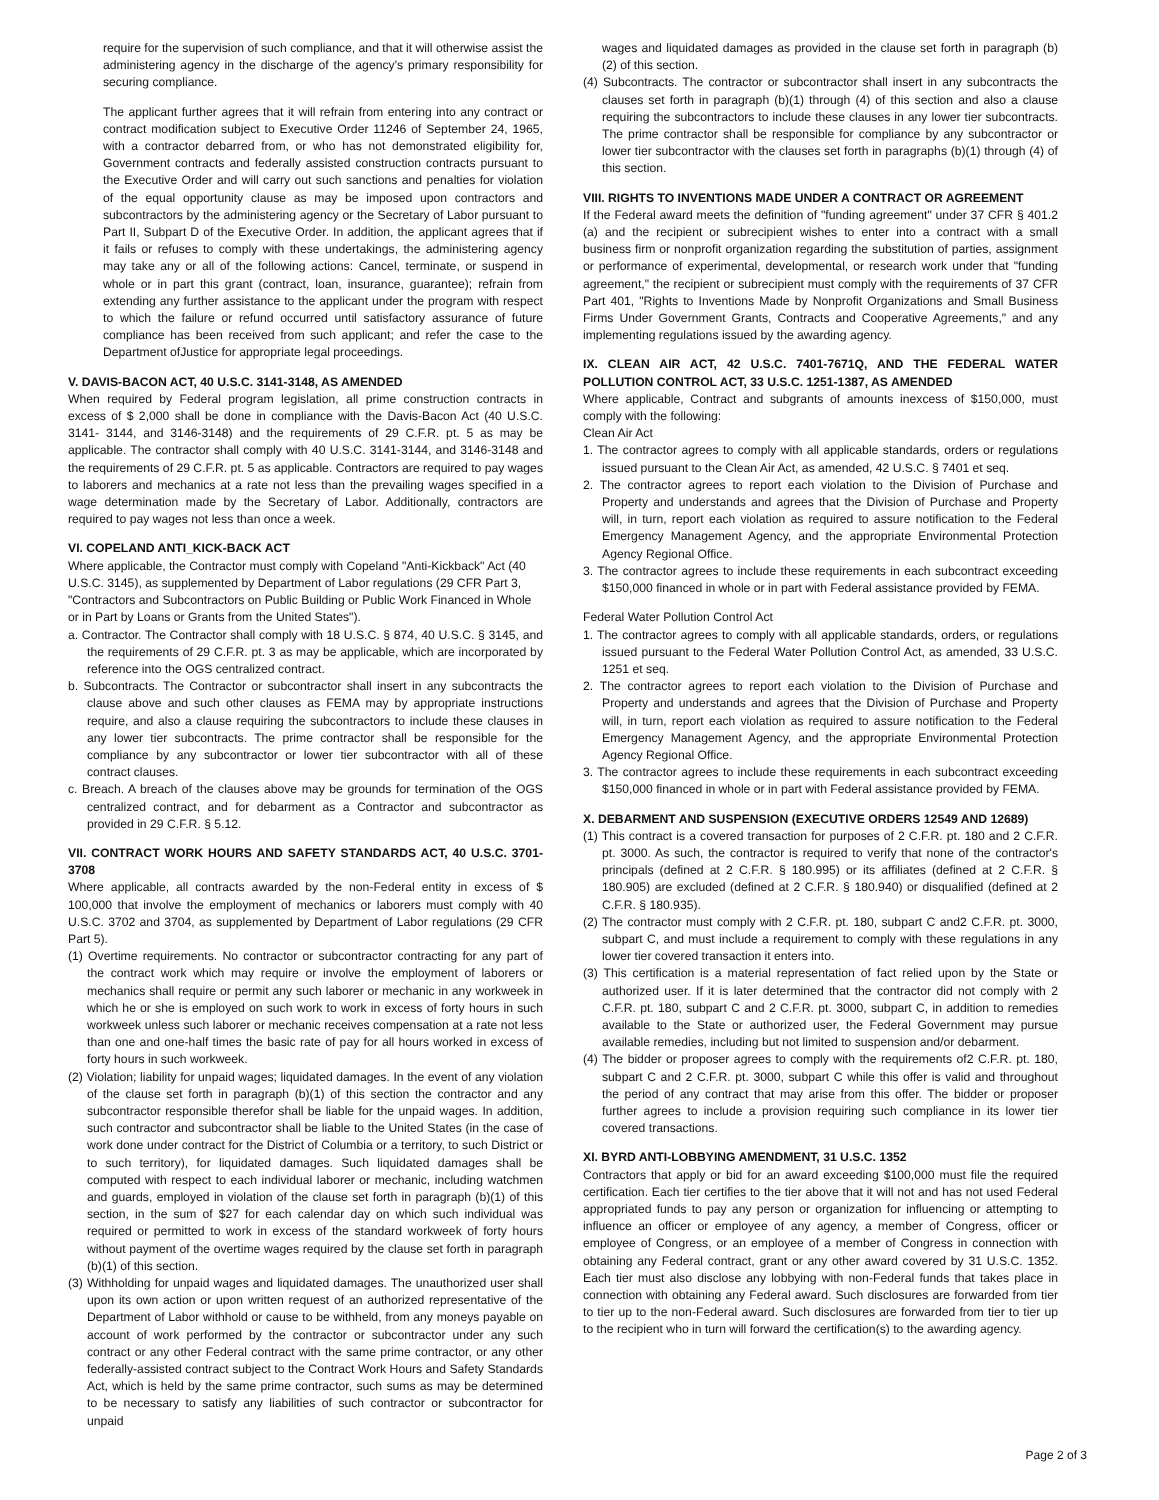require for the supervision of such compliance, and that it will otherwise assist the administering agency in the discharge of the agency's primary responsibility for securing compliance.
The applicant further agrees that it will refrain from entering into any contract or contract modification subject to Executive Order 11246 of September 24, 1965, with a contractor debarred from, or who has not demonstrated eligibility for, Government contracts and federally assisted construction contracts pursuant to the Executive Order and will carry out such sanctions and penalties for violation of the equal opportunity clause as may be imposed upon contractors and subcontractors by the administering agency or the Secretary of Labor pursuant to Part II, Subpart D of the Executive Order. In addition, the applicant agrees that if it fails or refuses to comply with these undertakings, the administering agency may take any or all of the following actions: Cancel, terminate, or suspend in whole or in part this grant (contract, loan, insurance, guarantee); refrain from extending any further assistance to the applicant under the program with respect to which the failure or refund occurred until satisfactory assurance of future compliance has been received from such applicant; and refer the case to the Department ofJustice for appropriate legal proceedings.
V. DAVIS-BACON ACT, 40 U.S.C. 3141-3148, AS AMENDED
When required by Federal program legislation, all prime construction contracts in excess of $ 2,000 shall be done in compliance with the Davis-Bacon Act (40 U.S.C. 3141- 3144, and 3146-3148) and the requirements of 29 C.F.R. pt. 5 as may be applicable. The contractor shall comply with 40 U.S.C. 3141-3144, and 3146-3148 and the requirements of 29 C.F.R. pt. 5 as applicable. Contractors are required to pay wages to laborers and mechanics at a rate not less than the prevailing wages specified in a wage determination made by the Secretary of Labor. Additionally, contractors are required to pay wages not less than once a week.
VI. COPELAND ANTI_KICK-BACK ACT
Where applicable, the Contractor must comply with Copeland "Anti-Kickback" Act (40 U.S.C. 3145), as supplemented by Department of Labor regulations (29 CFR Part 3, "Contractors and Subcontractors on Public Building or Public Work Financed in Whole or in Part by Loans or Grants from the United States").
a. Contractor. The Contractor shall comply with 18 U.S.C. § 874, 40 U.S.C. § 3145, and the requirements of 29 C.F.R. pt. 3 as may be applicable, which are incorporated by reference into the OGS centralized contract.
b. Subcontracts. The Contractor or subcontractor shall insert in any subcontracts the clause above and such other clauses as FEMA may by appropriate instructions require, and also a clause requiring the subcontractors to include these clauses in any lower tier subcontracts. The prime contractor shall be responsible for the compliance by any subcontractor or lower tier subcontractor with all of these contract clauses.
c. Breach. A breach of the clauses above may be grounds for termination of the OGS centralized contract, and for debarment as a Contractor and subcontractor as provided in 29 C.F.R. § 5.12.
VII. CONTRACT WORK HOURS AND SAFETY STANDARDS ACT, 40 U.S.C. 3701-3708
Where applicable, all contracts awarded by the non-Federal entity in excess of $ 100,000 that involve the employment of mechanics or laborers must comply with 40 U.S.C. 3702 and 3704, as supplemented by Department of Labor regulations (29 CFR Part 5).
(1) Overtime requirements. No contractor or subcontractor contracting for any part of the contract work which may require or involve the employment of laborers or mechanics shall require or permit any such laborer or mechanic in any workweek in which he or she is employed on such work to work in excess of forty hours in such workweek unless such laborer or mechanic receives compensation at a rate not less than one and one-half times the basic rate of pay for all hours worked in excess of forty hours in such workweek.
(2) Violation; liability for unpaid wages; liquidated damages. In the event of any violation of the clause set forth in paragraph (b)(1) of this section the contractor and any subcontractor responsible therefor shall be liable for the unpaid wages. In addition, such contractor and subcontractor shall be liable to the United States (in the case of work done under contract for the District of Columbia or a territory, to such District or to such territory), for liquidated damages. Such liquidated damages shall be computed with respect to each individual laborer or mechanic, including watchmen and guards, employed in violation of the clause set forth in paragraph (b)(1) of this section, in the sum of $27 for each calendar day on which such individual was required or permitted to work in excess of the standard workweek of forty hours without payment of the overtime wages required by the clause set forth in paragraph (b)(1) of this section.
(3) Withholding for unpaid wages and liquidated damages. The unauthorized user shall upon its own action or upon written request of an authorized representative of the Department of Labor withhold or cause to be withheld, from any moneys payable on account of work performed by the contractor or subcontractor under any such contract or any other Federal contract with the same prime contractor, or any other federally-assisted contract subject to the Contract Work Hours and Safety Standards Act, which is held by the same prime contractor, such sums as may be determined to be necessary to satisfy any liabilities of such contractor or subcontractor for unpaid
wages and liquidated damages as provided in the clause set forth in paragraph (b)(2) of this section.
(4) Subcontracts. The contractor or subcontractor shall insert in any subcontracts the clauses set forth in paragraph (b)(1) through (4) of this section and also a clause requiring the subcontractors to include these clauses in any lower tier subcontracts. The prime contractor shall be responsible for compliance by any subcontractor or lower tier subcontractor with the clauses set forth in paragraphs (b)(1) through (4) of this section.
VIII. RIGHTS TO INVENTIONS MADE UNDER A CONTRACT OR AGREEMENT
If the Federal award meets the definition of "funding agreement" under 37 CFR § 401.2 (a) and the recipient or subrecipient wishes to enter into a contract with a small business firm or nonprofit organization regarding the substitution of parties, assignment or performance of experimental, developmental, or research work under that "funding agreement," the recipient or subrecipient must comply with the requirements of 37 CFR Part 401, "Rights to Inventions Made by Nonprofit Organizations and Small Business Firms Under Government Grants, Contracts and Cooperative Agreements," and any implementing regulations issued by the awarding agency.
IX. CLEAN AIR ACT, 42 U.S.C. 7401-7671Q, AND THE FEDERAL WATER POLLUTION CONTROL ACT, 33 U.S.C. 1251-1387, AS AMENDED
Where applicable, Contract and subgrants of amounts inexcess of $150,000, must comply with the following:
Clean Air Act
1. The contractor agrees to comply with all applicable standards, orders or regulations issued pursuant to the Clean Air Act, as amended, 42 U.S.C. § 7401 et seq.
2. The contractor agrees to report each violation to the Division of Purchase and Property and understands and agrees that the Division of Purchase and Property will, in turn, report each violation as required to assure notification to the Federal Emergency Management Agency, and the appropriate Environmental Protection Agency Regional Office.
3. The contractor agrees to include these requirements in each subcontract exceeding $150,000 financed in whole or in part with Federal assistance provided by FEMA.
Federal Water Pollution Control Act
1. The contractor agrees to comply with all applicable standards, orders, or regulations issued pursuant to the Federal Water Pollution Control Act, as amended, 33 U.S.C. 1251 et seq.
2. The contractor agrees to report each violation to the Division of Purchase and Property and understands and agrees that the Division of Purchase and Property will, in turn, report each violation as required to assure notification to the Federal Emergency Management Agency, and the appropriate Environmental Protection Agency Regional Office.
3. The contractor agrees to include these requirements in each subcontract exceeding $150,000 financed in whole or in part with Federal assistance provided by FEMA.
X. DEBARMENT AND SUSPENSION (EXECUTIVE ORDERS 12549 AND 12689)
(1) This contract is a covered transaction for purposes of 2 C.F.R. pt. 180 and 2 C.F.R. pt. 3000. As such, the contractor is required to verify that none of the contractor's principals (defined at 2 C.F.R. § 180.995) or its affiliates (defined at 2 C.F.R. § 180.905) are excluded (defined at 2 C.F.R. § 180.940) or disqualified (defined at 2 C.F.R. § 180.935).
(2) The contractor must comply with 2 C.F.R. pt. 180, subpart C and2 C.F.R. pt. 3000, subpart C, and must include a requirement to comply with these regulations in any lower tier covered transaction it enters into.
(3) This certification is a material representation of fact relied upon by the State or authorized user. If it is later determined that the contractor did not comply with 2 C.F.R. pt. 180, subpart C and 2 C.F.R. pt. 3000, subpart C, in addition to remedies available to the State or authorized user, the Federal Government may pursue available remedies, including but not limited to suspension and/or debarment.
(4) The bidder or proposer agrees to comply with the requirements of2 C.F.R. pt. 180, subpart C and 2 C.F.R. pt. 3000, subpart C while this offer is valid and throughout the period of any contract that may arise from this offer. The bidder or proposer further agrees to include a provision requiring such compliance in its lower tier covered transactions.
XI. BYRD ANTI-LOBBYING AMENDMENT, 31 U.S.C. 1352
Contractors that apply or bid for an award exceeding $100,000 must file the required certification. Each tier certifies to the tier above that it will not and has not used Federal appropriated funds to pay any person or organization for influencing or attempting to influence an officer or employee of any agency, a member of Congress, officer or employee of Congress, or an employee of a member of Congress in connection with obtaining any Federal contract, grant or any other award covered by 31 U.S.C. 1352. Each tier must also disclose any lobbying with non-Federal funds that takes place in connection with obtaining any Federal award. Such disclosures are forwarded from tier to tier up to the non-Federal award. Such disclosures are forwarded from tier to tier up to the recipient who in turn will forward the certification(s) to the awarding agency.
Page 2 of 3